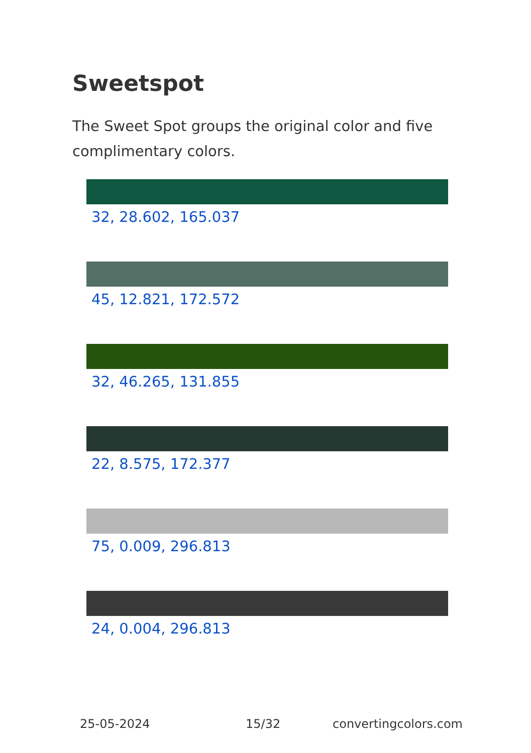Sweetspot
The Sweet Spot groups the original color and five complimentary colors.
32, 28.602, 165.037
45, 12.821, 172.572
32, 46.265, 131.855
22, 8.575, 172.377
75, 0.009, 296.813
24, 0.004, 296.813
25-05-2024 15/32 convertingcolors.com